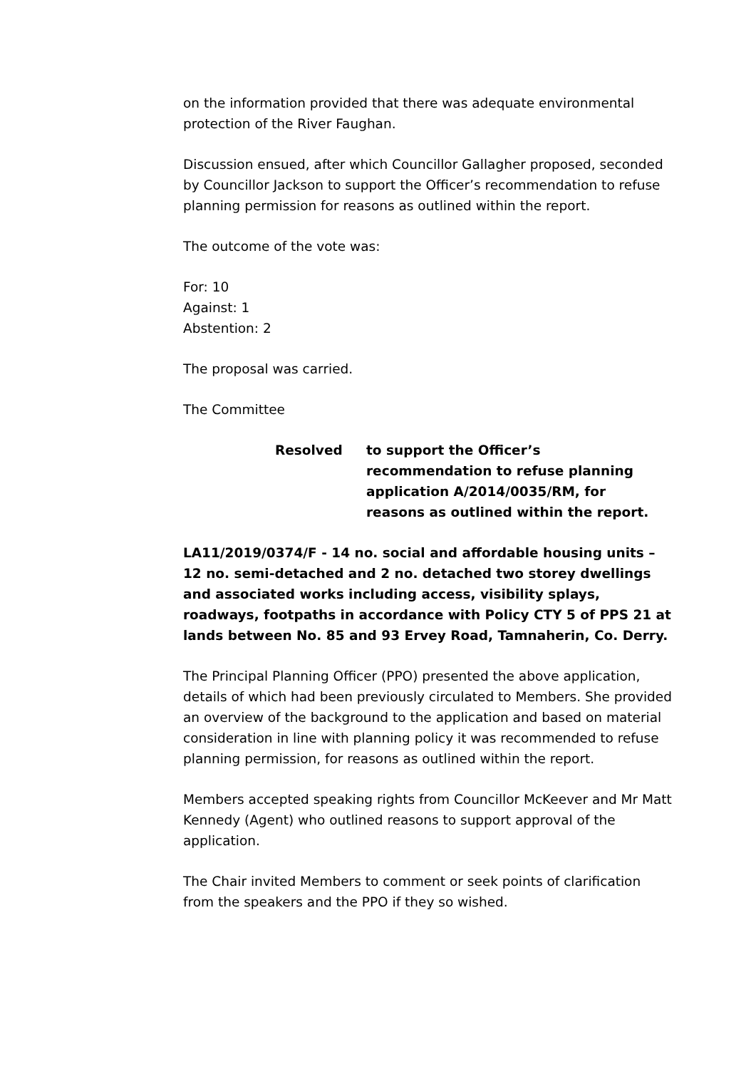on the information provided that there was adequate environmental protection of the River Faughan.
Discussion ensued, after which Councillor Gallagher proposed, seconded by Councillor Jackson to support the Officer’s recommendation to refuse planning permission for reasons as outlined within the report.
The outcome of the vote was:
For: 10
Against: 1
Abstention: 2
The proposal was carried.
The Committee
Resolved to support the Officer’s recommendation to refuse planning application A/2014/0035/RM, for reasons as outlined within the report.
LA11/2019/0374/F - 14 no. social and affordable housing units – 12 no. semi-detached and 2 no. detached two storey dwellings and associated works including access, visibility splays, roadways, footpaths in accordance with Policy CTY 5 of PPS 21 at lands between No. 85 and 93 Ervey Road, Tamnaherin, Co. Derry.
The Principal Planning Officer (PPO) presented the above application, details of which had been previously circulated to Members. She provided an overview of the background to the application and based on material consideration in line with planning policy it was recommended to refuse planning permission, for reasons as outlined within the report.
Members accepted speaking rights from Councillor McKeever and Mr Matt Kennedy (Agent) who outlined reasons to support approval of the application.
The Chair invited Members to comment or seek points of clarification from the speakers and the PPO if they so wished.